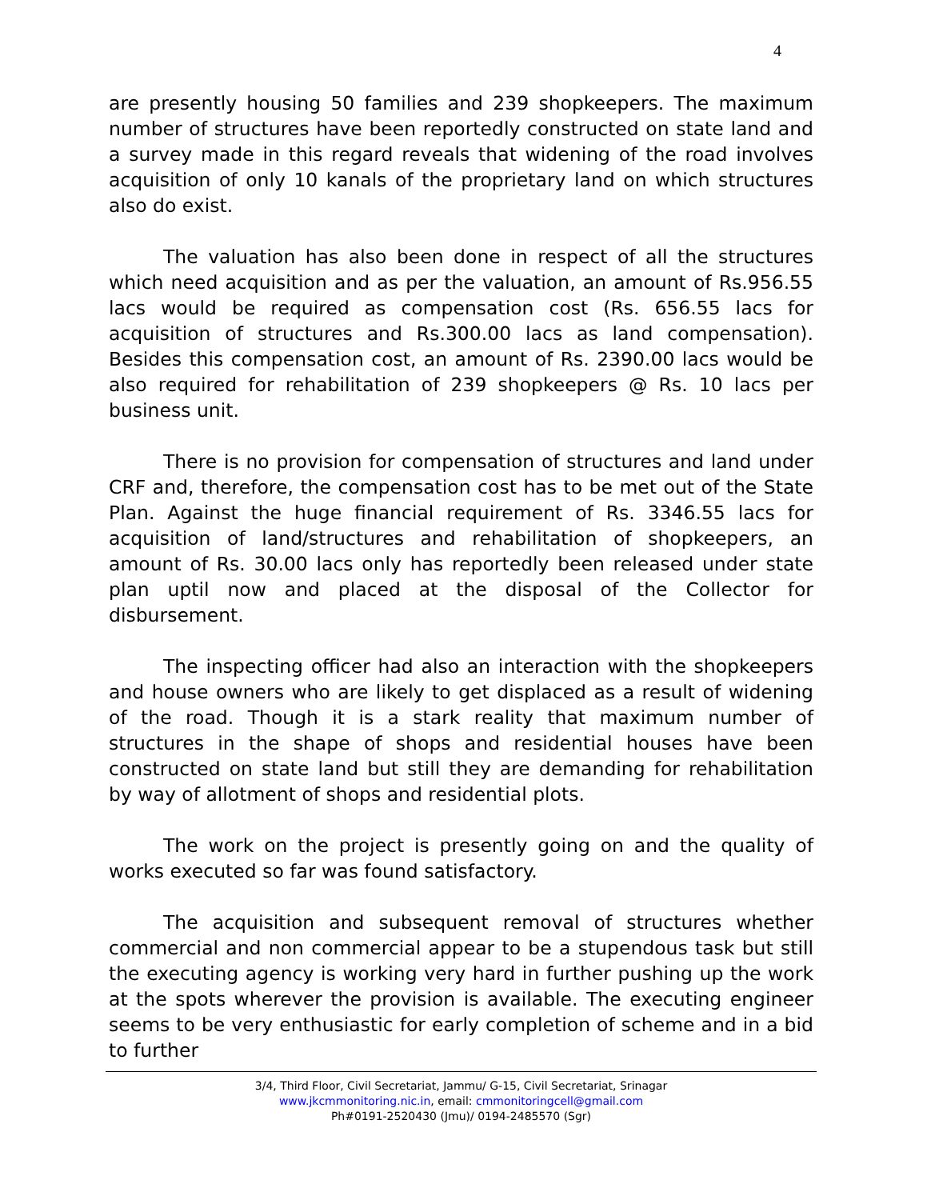4
are presently housing 50 families and 239 shopkeepers. The maximum number of structures have been reportedly constructed on state land and a survey made in this regard reveals that widening of the road involves acquisition of only 10 kanals of the proprietary land on which structures also do exist.
The valuation has also been done in respect of all the structures which need acquisition and as per the valuation, an amount of Rs.956.55 lacs would be required as compensation cost (Rs. 656.55 lacs for acquisition of structures and Rs.300.00 lacs as land compensation). Besides this compensation cost, an amount of Rs. 2390.00 lacs would be also required for rehabilitation of 239 shopkeepers @ Rs. 10 lacs per business unit.
There is no provision for compensation of structures and land under CRF and, therefore, the compensation cost has to be met out of the State Plan. Against the huge financial requirement of Rs. 3346.55 lacs for acquisition of land/structures and rehabilitation of shopkeepers, an amount of Rs. 30.00 lacs only has reportedly been released under state plan uptil now and placed at the disposal of the Collector for disbursement.
The inspecting officer had also an interaction with the shopkeepers and house owners who are likely to get displaced as a result of widening of the road. Though it is a stark reality that maximum number of structures in the shape of shops and residential houses have been constructed on state land but still they are demanding for rehabilitation by way of allotment of shops and residential plots.
The work on the project is presently going on and the quality of works executed so far was found satisfactory.
The acquisition and subsequent removal of structures whether commercial and non commercial appear to be a stupendous task but still the executing agency is working very hard in further pushing up the work at the spots wherever the provision is available. The executing engineer seems to be very enthusiastic for early completion of scheme and in a bid to further
3/4, Third Floor, Civil Secretariat, Jammu/ G-15, Civil Secretariat, Srinagar
www.jkcmmonitoring.nic.in, email: cmmonitoringcell@gmail.com
Ph#0191-2520430 (Jmu)/ 0194-2485570 (Sgr)